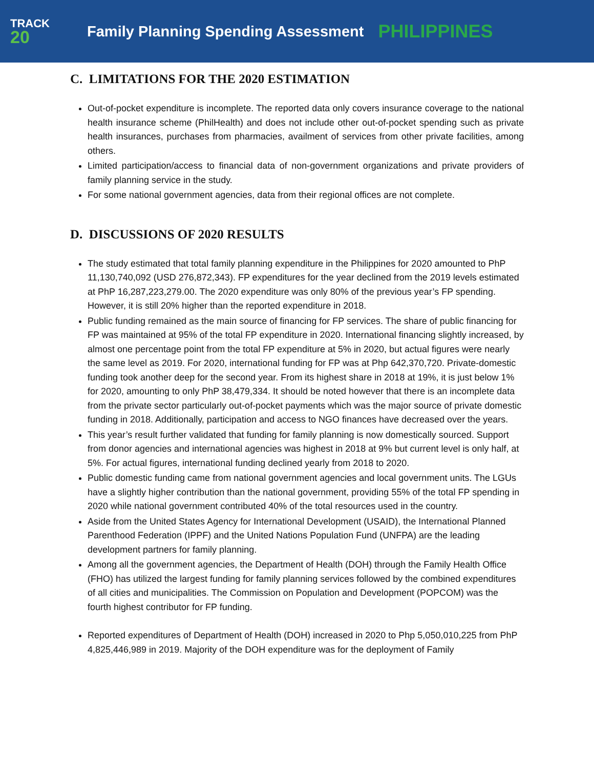TRACK
20
Family Planning Spending Assessment
PHILIPPINES
C. LIMITATIONS FOR THE 2020 ESTIMATION
Out-of-pocket expenditure is incomplete. The reported data only covers insurance coverage to the national health insurance scheme (PhilHealth) and does not include other out-of-pocket spending such as private health insurances, purchases from pharmacies, availment of services from other private facilities, among others.
Limited participation/access to financial data of non-government organizations and private providers of family planning service in the study.
For some national government agencies, data from their regional offices are not complete.
D. DISCUSSIONS OF 2020 RESULTS
The study estimated that total family planning expenditure in the Philippines for 2020 amounted to PhP 11,130,740,092 (USD 276,872,343). FP expenditures for the year declined from the 2019 levels estimated at PhP 16,287,223,279.00. The 2020 expenditure was only 80% of the previous year’s FP spending. However, it is still 20% higher than the reported expenditure in 2018.
Public funding remained as the main source of financing for FP services. The share of public financing for FP was maintained at 95% of the total FP expenditure in 2020. International financing slightly increased, by almost one percentage point from the total FP expenditure at 5% in 2020, but actual figures were nearly the same level as 2019. For 2020, international funding for FP was at Php 642,370,720. Private-domestic funding took another deep for the second year. From its highest share in 2018 at 19%, it is just below 1% for 2020, amounting to only PhP 38,479,334. It should be noted however that there is an incomplete data from the private sector particularly out-of-pocket payments which was the major source of private domestic funding in 2018. Additionally, participation and access to NGO finances have decreased over the years.
This year’s result further validated that funding for family planning is now domestically sourced. Support from donor agencies and international agencies was highest in 2018 at 9% but current level is only half, at 5%. For actual figures, international funding declined yearly from 2018 to 2020.
Public domestic funding came from national government agencies and local government units. The LGUs have a slightly higher contribution than the national government, providing 55% of the total FP spending in 2020 while national government contributed 40% of the total resources used in the country.
Aside from the United States Agency for International Development (USAID), the International Planned Parenthood Federation (IPPF) and the United Nations Population Fund (UNFPA) are the leading development partners for family planning.
Among all the government agencies, the Department of Health (DOH) through the Family Health Office (FHO) has utilized the largest funding for family planning services followed by the combined expenditures of all cities and municipalities. The Commission on Population and Development (POPCOM) was the fourth highest contributor for FP funding.
Reported expenditures of Department of Health (DOH) increased in 2020 to Php 5,050,010,225 from PhP 4,825,446,989 in 2019. Majority of the DOH expenditure was for the deployment of Family